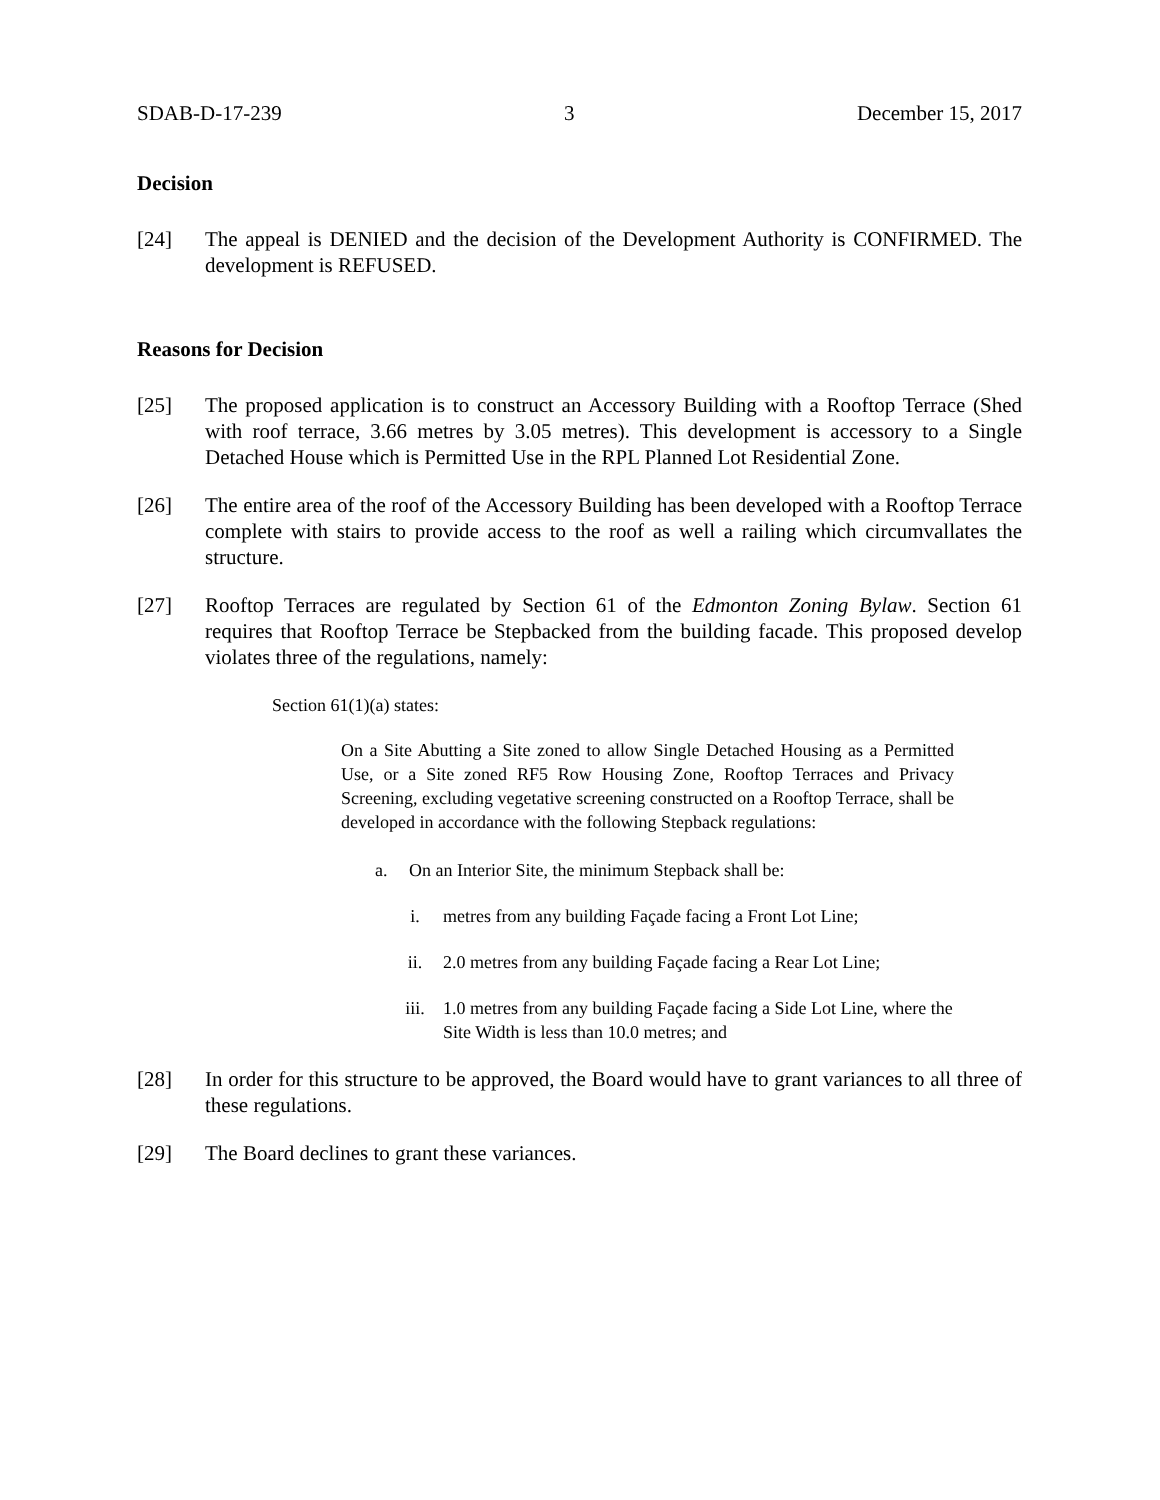SDAB-D-17-239 3 December 15, 2017
Decision
[24] The appeal is DENIED and the decision of the Development Authority is CONFIRMED. The development is REFUSED.
Reasons for Decision
[25] The proposed application is to construct an Accessory Building with a Rooftop Terrace (Shed with roof terrace, 3.66 metres by 3.05 metres). This development is accessory to a Single Detached House which is Permitted Use in the RPL Planned Lot Residential Zone.
[26] The entire area of the roof of the Accessory Building has been developed with a Rooftop Terrace complete with stairs to provide access to the roof as well a railing which circumvallates the structure.
[27] Rooftop Terraces are regulated by Section 61 of the Edmonton Zoning Bylaw. Section 61 requires that Rooftop Terrace be Stepbacked from the building facade. This proposed develop violates three of the regulations, namely:
Section 61(1)(a) states:
On a Site Abutting a Site zoned to allow Single Detached Housing as a Permitted Use, or a Site zoned RF5 Row Housing Zone, Rooftop Terraces and Privacy Screening, excluding vegetative screening constructed on a Rooftop Terrace, shall be developed in accordance with the following Stepback regulations:
a. On an Interior Site, the minimum Stepback shall be:
i. metres from any building Façade facing a Front Lot Line;
ii. 2.0 metres from any building Façade facing a Rear Lot Line;
iii. 1.0 metres from any building Façade facing a Side Lot Line, where the Site Width is less than 10.0 metres; and
[28] In order for this structure to be approved, the Board would have to grant variances to all three of these regulations.
[29] The Board declines to grant these variances.